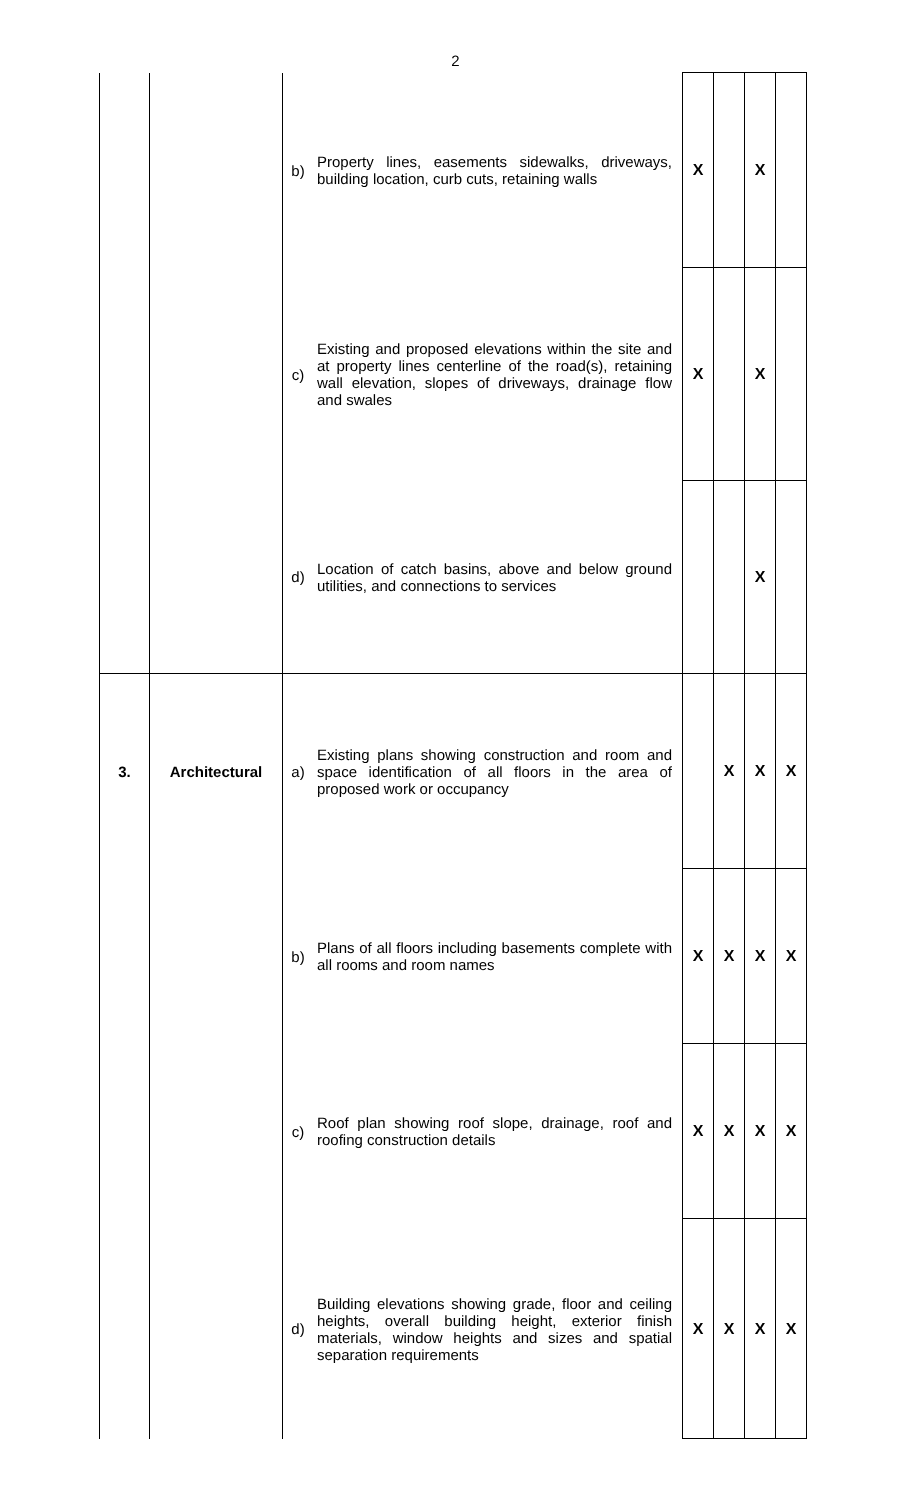2
| | | b) | Property lines, easements sidewalks, driveways, building location, curb cuts, retaining walls | X | | X | |
| | | c) | Existing and proposed elevations within the site and at property lines centerline of the road(s), retaining wall elevation, slopes of driveways, drainage flow and swales | X | | X | |
| | | d) | Location of catch basins, above and below ground utilities, and connections to services | | | X | |
| 3. | Architectural | a) | Existing plans showing construction and room and space identification of all floors in the area of proposed work or occupancy | | X | X | X |
| | | b) | Plans of all floors including basements complete with all rooms and room names | X | X | X | X |
| | | c) | Roof plan showing roof slope, drainage, roof and roofing construction details | X | X | X | X |
| | | d) | Building elevations showing grade, floor and ceiling heights, overall building height, exterior finish materials, window heights and sizes and spatial separation requirements | X | X | X | X |